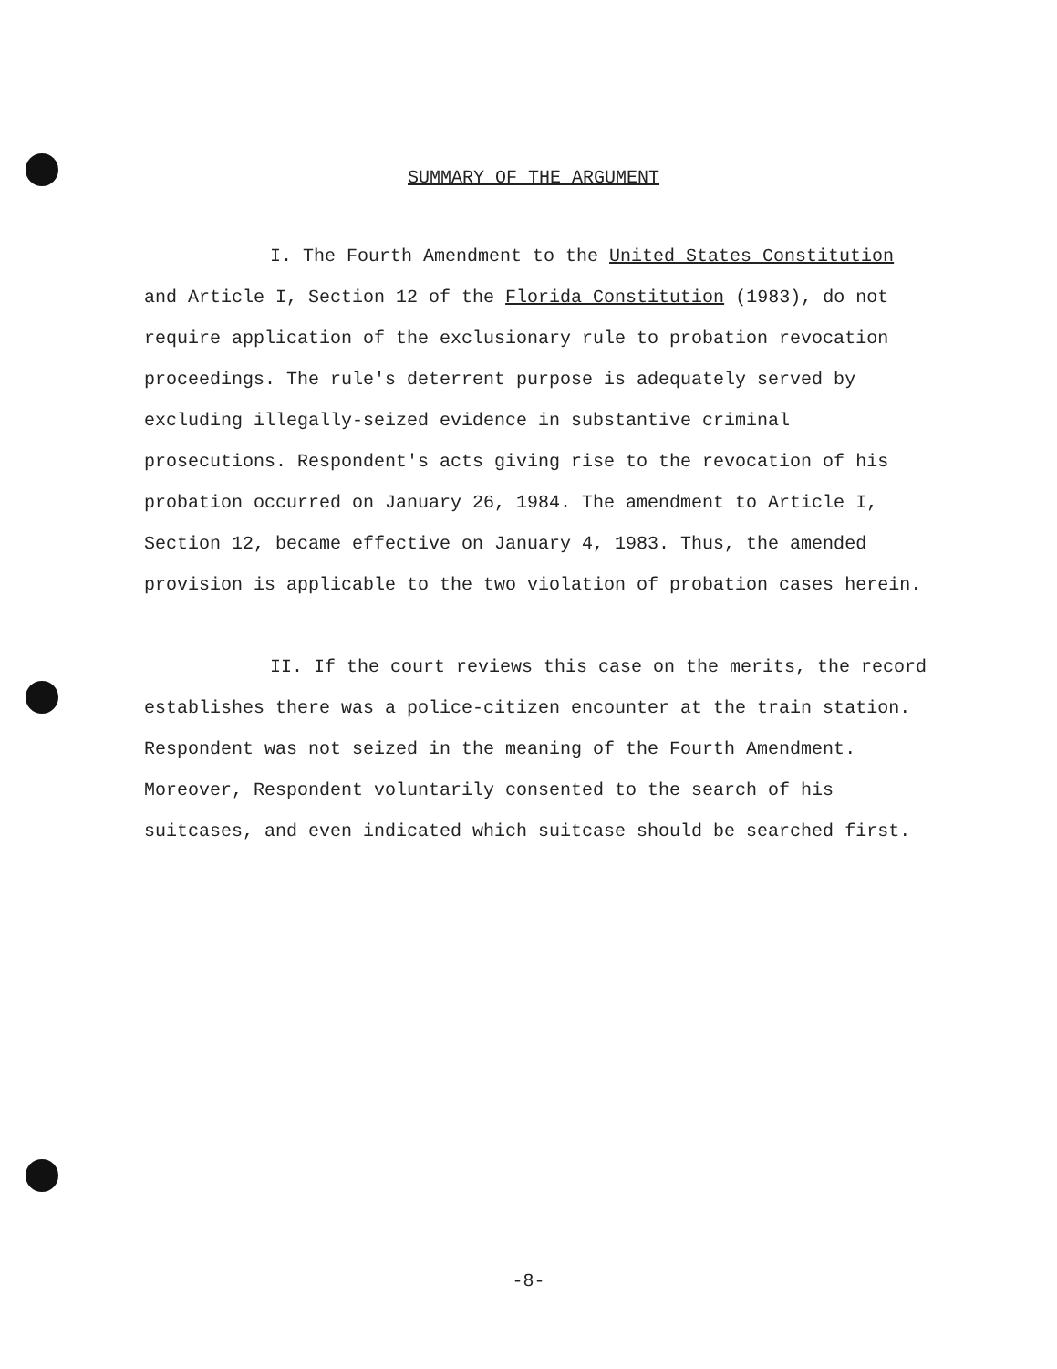SUMMARY OF THE ARGUMENT
I. The Fourth Amendment to the United States Constitution and Article I, Section 12 of the Florida Constitution (1983), do not require application of the exclusionary rule to probation revocation proceedings. The rule's deterrent purpose is adequately served by excluding illegally-seized evidence in substantive criminal prosecutions. Respondent's acts giving rise to the revocation of his probation occurred on January 26, 1984. The amendment to Article I, Section 12, became effective on January 4, 1983. Thus, the amended provision is applicable to the two violation of probation cases herein.
II. If the court reviews this case on the merits, the record establishes there was a police-citizen encounter at the train station. Respondent was not seized in the meaning of the Fourth Amendment. Moreover, Respondent voluntarily consented to the search of his suitcases, and even indicated which suitcase should be searched first.
-8-